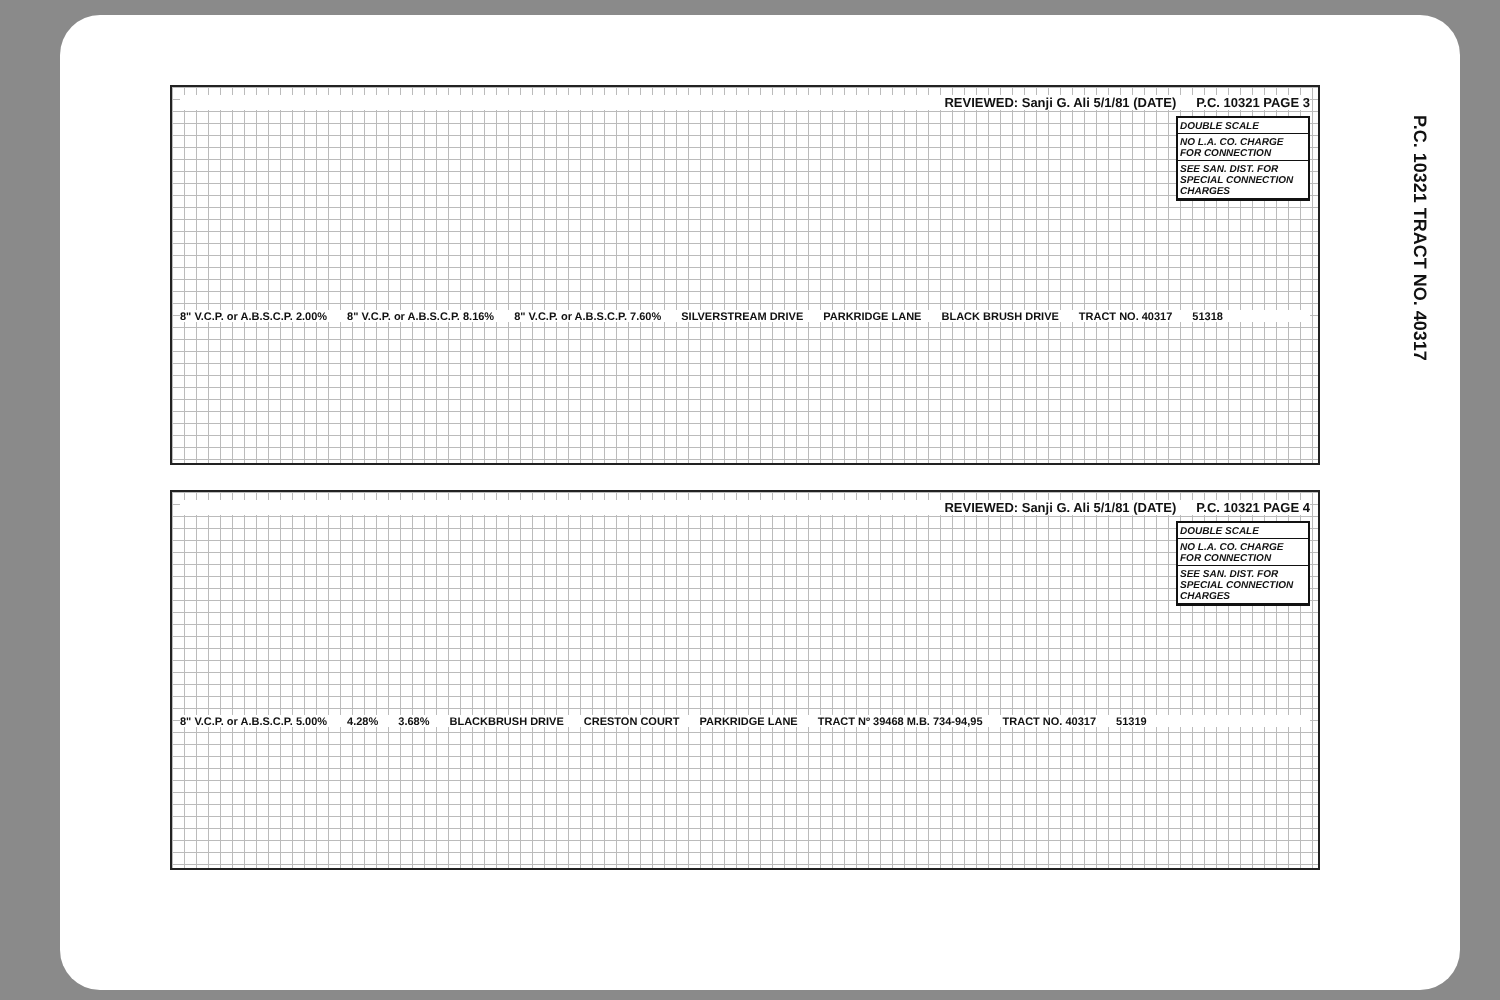P.C. 10321 TRACT NO. 40317
REVIEWED: Sanji G. Ali 5/1/81 (DATE) P.C. 10321 PAGE 3
DOUBLE SCALE
NO L.A. CO. CHARGE FOR CONNECTION
SEE SAN. DIST. FOR SPECIAL CONNECTION CHARGES
8" V.C.P. or A.B.S.C.P. 2.00% 8" V.C.P. or A.B.S.C.P. 8.16% 8" V.C.P. or A.B.S.C.P. 7.60% SILVERSTREAM DRIVE PARKRIDGE LANE BLACK BRUSH DRIVE TRACT NO. 40317 51318
REVIEWED: Sanji G. Ali 5/1/81 (DATE) P.C. 10321 PAGE 4
DOUBLE SCALE
NO L.A. CO. CHARGE FOR CONNECTION
SEE SAN. DIST. FOR SPECIAL CONNECTION CHARGES
8" V.C.P. or A.B.S.C.P. 5.00% 4.28% 3.68% BLACKBRUSH DRIVE CRESTON COURT PARKRIDGE LANE TRACT Nº 39468 M.B. 734-94,95 TRACT NO. 40317 51319